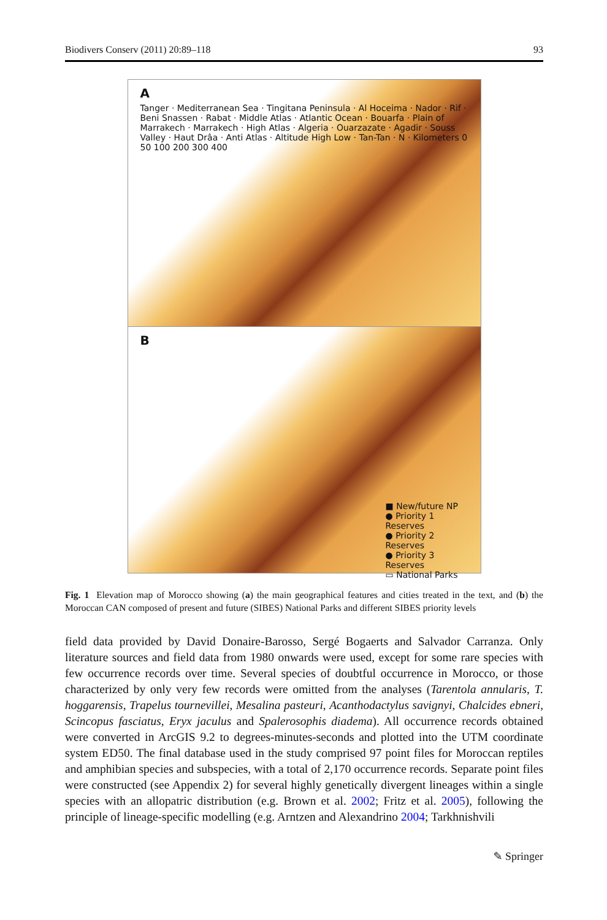Biodivers Conserv (2011) 20:89–118 93
A
Tanger · Mediterranean Sea · Tingitana Peninsula · Al Hoceima · Nador · Rif · Beni Snassen · Rabat · Middle Atlas · Atlantic Ocean · Bouarfa · Plain of Marrakech · Marrakech · High Atlas · Algeria · Ouarzazate · Agadir · Souss Valley · Haut Drâa · Anti Atlas · Altitude High Low · Tan-Tan · N · Kilometers 0 50 100 200 300 400
B
■ New/future NP
● Priority 1 Reserves
● Priority 2 Reserves
● Priority 3 Reserves
▭ National Parks
Fig. 1 Elevation map of Morocco showing (a) the main geographical features and cities treated in the text, and (b) the Moroccan CAN composed of present and future (SIBES) National Parks and different SIBES priority levels
field data provided by David Donaire-Barosso, Sergé Bogaerts and Salvador Carranza. Only literature sources and field data from 1980 onwards were used, except for some rare species with few occurrence records over time. Several species of doubtful occurrence in Morocco, or those characterized by only very few records were omitted from the analyses (Tarentola annularis, T. hoggarensis, Trapelus tournevillei, Mesalina pasteuri, Acanthodactylus savignyi, Chalcides ebneri, Scincopus fasciatus, Eryx jaculus and Spalerosophis diadema). All occurrence records obtained were converted in ArcGIS 9.2 to degrees-minutes-seconds and plotted into the UTM coordinate system ED50. The final database used in the study comprised 97 point files for Moroccan reptiles and amphibian species and subspecies, with a total of 2,170 occurrence records. Separate point files were constructed (see Appendix 2) for several highly genetically divergent lineages within a single species with an allopatric distribution (e.g. Brown et al. 2002; Fritz et al. 2005), following the principle of lineage-specific modelling (e.g. Arntzen and Alexandrino 2004; Tarkhnishvili
✎ Springer